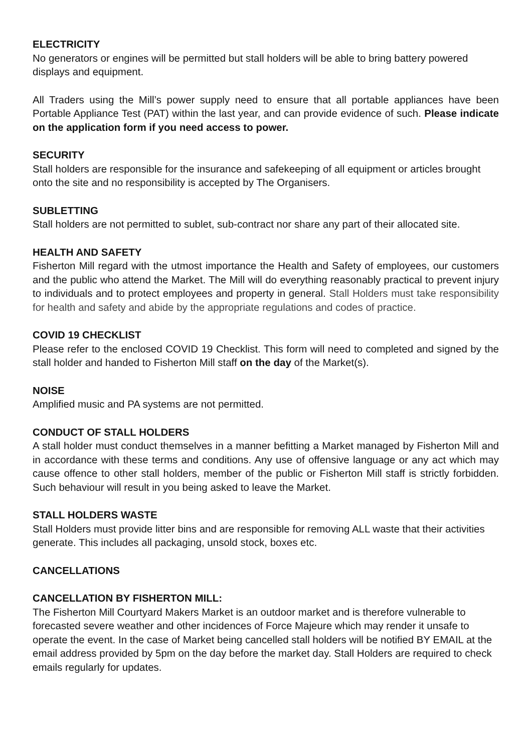ELECTRICITY
No generators or engines will be permitted but stall holders will be able to bring battery powered displays and equipment.
All Traders using the Mill’s power supply need to ensure that all portable appliances have been Portable Appliance Test (PAT) within the last year, and can provide evidence of such. Please indicate on the application form if you need access to power.
SECURITY
Stall holders are responsible for the insurance and safekeeping of all equipment or articles brought onto the site and no responsibility is accepted by The Organisers.
SUBLETTING
Stall holders are not permitted to sublet, sub-contract nor share any part of their allocated site.
HEALTH AND SAFETY
Fisherton Mill regard with the utmost importance the Health and Safety of employees, our customers and the public who attend the Market. The Mill will do everything reasonably practical to prevent injury to individuals and to protect employees and property in general. Stall Holders must take responsibility for health and safety and abide by the appropriate regulations and codes of practice.
COVID 19 CHECKLIST
Please refer to the enclosed COVID 19 Checklist. This form will need to completed and signed by the stall holder and handed to Fisherton Mill staff on the day of the Market(s).
NOISE
Amplified music and PA systems are not permitted.
CONDUCT OF STALL HOLDERS
A stall holder must conduct themselves in a manner befitting a Market managed by Fisherton Mill and in accordance with these terms and conditions. Any use of offensive language or any act which may cause offence to other stall holders, member of the public or Fisherton Mill staff is strictly forbidden. Such behaviour will result in you being asked to leave the Market.
STALL HOLDERS WASTE
Stall Holders must provide litter bins and are responsible for removing ALL waste that their activities generate. This includes all packaging, unsold stock, boxes etc.
CANCELLATIONS
CANCELLATION BY FISHERTON MILL:
The Fisherton Mill Courtyard Makers Market is an outdoor market and is therefore vulnerable to forecasted severe weather and other incidences of Force Majeure which may render it unsafe to operate the event. In the case of Market being cancelled stall holders will be notified BY EMAIL at the email address provided by 5pm on the day before the market day. Stall Holders are required to check emails regularly for updates.